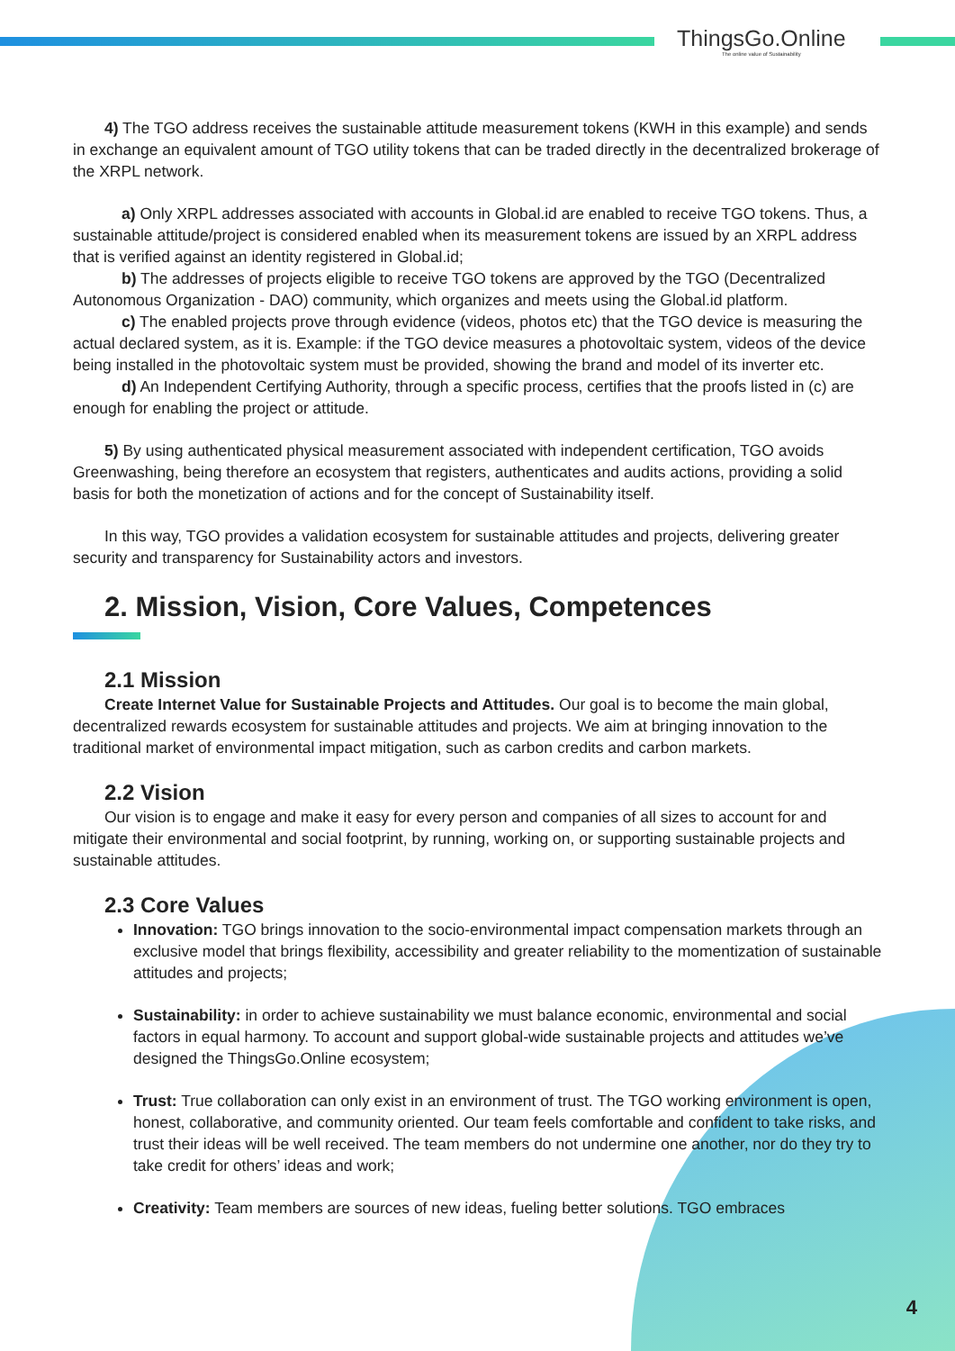ThingsGo.Online
The online value of Sustainability
4) The TGO address receives the sustainable attitude measurement tokens (KWH in this example) and sends in exchange an equivalent amount of TGO utility tokens that can be traded directly in the decentralized brokerage of the XRPL network.
a) Only XRPL addresses associated with accounts in Global.id are enabled to receive TGO tokens. Thus, a sustainable attitude/project is considered enabled when its measurement tokens are issued by an XRPL address that is verified against an identity registered in Global.id;
b) The addresses of projects eligible to receive TGO tokens are approved by the TGO (Decentralized Autonomous Organization - DAO) community, which organizes and meets using the Global.id platform.
c) The enabled projects prove through evidence (videos, photos etc) that the TGO device is measuring the actual declared system, as it is. Example: if the TGO device measures a photovoltaic system, videos of the device being installed in the photovoltaic system must be provided, showing the brand and model of its inverter etc.
d) An Independent Certifying Authority, through a specific process, certifies that the proofs listed in (c) are enough for enabling the project or attitude.
5) By using authenticated physical measurement associated with independent certification, TGO avoids Greenwashing, being therefore an ecosystem that registers, authenticates and audits actions, providing a solid basis for both the monetization of actions and for the concept of Sustainability itself.
In this way, TGO provides a validation ecosystem for sustainable attitudes and projects, delivering greater security and transparency for Sustainability actors and investors.
2. Mission, Vision, Core Values, Competences
2.1 Mission
Create Internet Value for Sustainable Projects and Attitudes. Our goal is to become the main global, decentralized rewards ecosystem for sustainable attitudes and projects. We aim at bringing innovation to the traditional market of environmental impact mitigation, such as carbon credits and carbon markets.
2.2 Vision
Our vision is to engage and make it easy for every person and companies of all sizes to account for and mitigate their environmental and social footprint, by running, working on, or supporting sustainable projects and sustainable attitudes.
2.3 Core Values
Innovation: TGO brings innovation to the socio-environmental impact compensation markets through an exclusive model that brings flexibility, accessibility and greater reliability to the momentization of sustainable attitudes and projects;
Sustainability: in order to achieve sustainability we must balance economic, environmental and social factors in equal harmony. To account and support global-wide sustainable projects and attitudes we’ve designed the ThingsGo.Online ecosystem;
Trust: True collaboration can only exist in an environment of trust. The TGO working environment is open, honest, collaborative, and community oriented. Our team feels comfortable and confident to take risks, and trust their ideas will be well received. The team members do not undermine one another, nor do they try to take credit for others’ ideas and work;
Creativity: Team members are sources of new ideas, fueling better solutions. TGO embraces
4